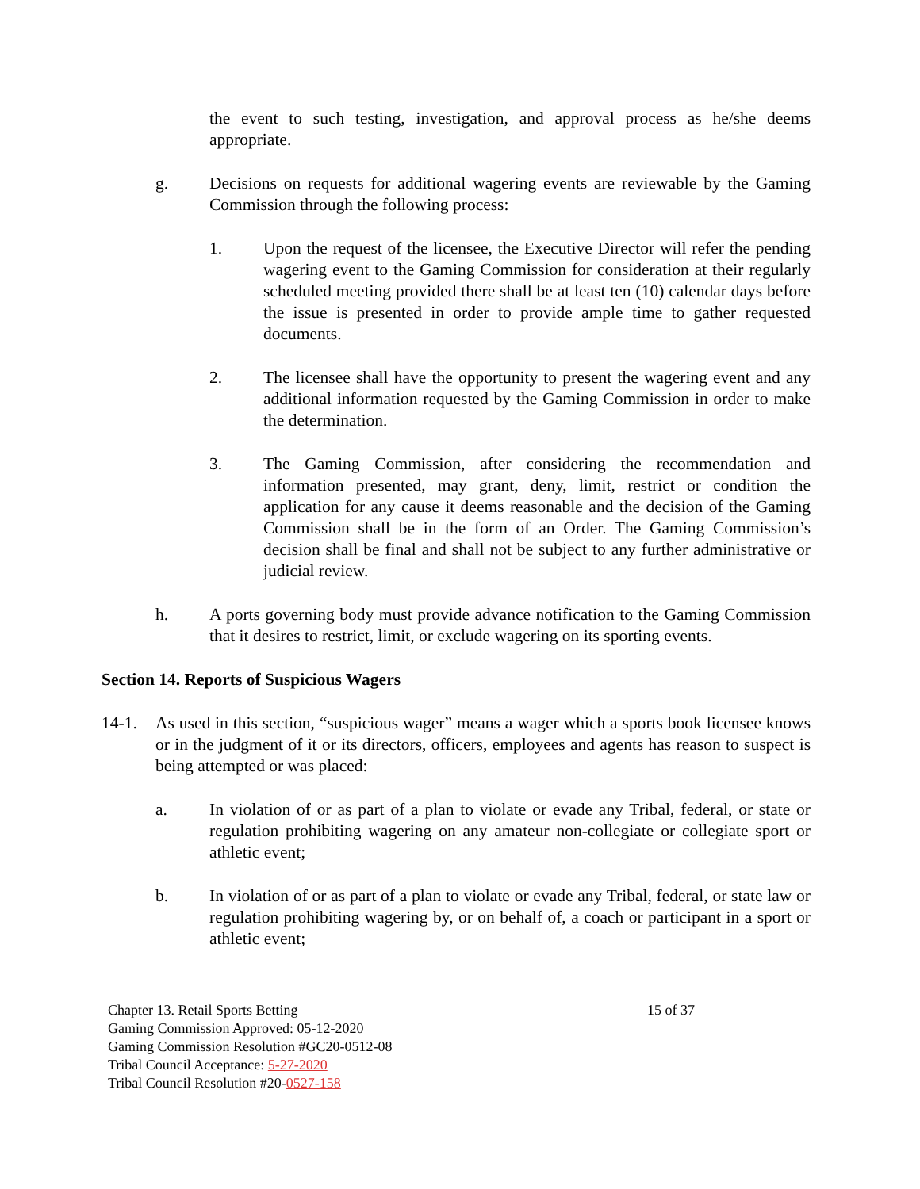the event to such testing, investigation, and approval process as he/she deems appropriate.
g. Decisions on requests for additional wagering events are reviewable by the Gaming Commission through the following process:
1. Upon the request of the licensee, the Executive Director will refer the pending wagering event to the Gaming Commission for consideration at their regularly scheduled meeting provided there shall be at least ten (10) calendar days before the issue is presented in order to provide ample time to gather requested documents.
2. The licensee shall have the opportunity to present the wagering event and any additional information requested by the Gaming Commission in order to make the determination.
3. The Gaming Commission, after considering the recommendation and information presented, may grant, deny, limit, restrict or condition the application for any cause it deems reasonable and the decision of the Gaming Commission shall be in the form of an Order. The Gaming Commission’s decision shall be final and shall not be subject to any further administrative or judicial review.
h. A ports governing body must provide advance notification to the Gaming Commission that it desires to restrict, limit, or exclude wagering on its sporting events.
Section 14. Reports of Suspicious Wagers
14-1. As used in this section, “suspicious wager” means a wager which a sports book licensee knows or in the judgment of it or its directors, officers, employees and agents has reason to suspect is being attempted or was placed:
a. In violation of or as part of a plan to violate or evade any Tribal, federal, or state or regulation prohibiting wagering on any amateur non-collegiate or collegiate sport or athletic event;
b. In violation of or as part of a plan to violate or evade any Tribal, federal, or state law or regulation prohibiting wagering by, or on behalf of, a coach or participant in a sport or athletic event;
Chapter 13. Retail Sports Betting 15 of 37
Gaming Commission Approved: 05-12-2020
Gaming Commission Resolution #GC20-0512-08
Tribal Council Acceptance: 5-27-2020
Tribal Council Resolution #20-0527-158